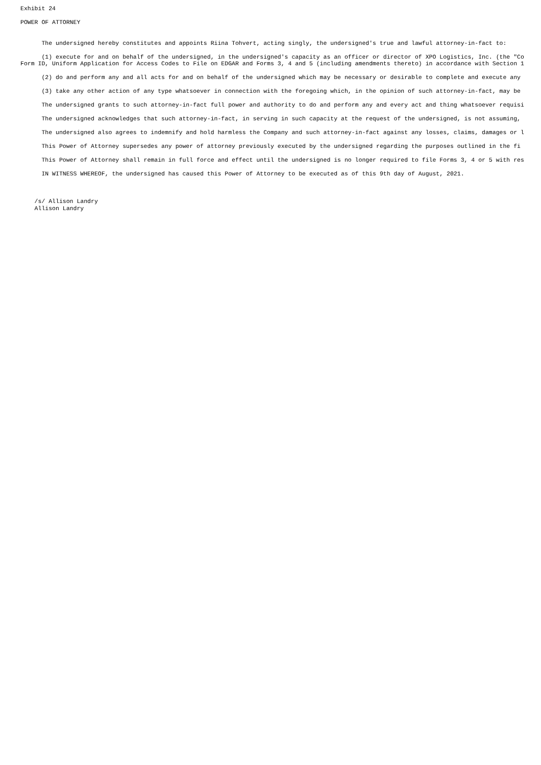Exhibit 24

POWER OF ATTORNEY


      The undersigned hereby constitutes and appoints Riina Tohvert, acting singly, the undersigned's true and lawful attorney-in-fact to:

      (1) execute for and on behalf of the undersigned, in the undersigned's capacity as an officer or director of XPO Logistics, Inc. (the "Co
Form ID, Uniform Application for Access Codes to File on EDGAR and Forms 3, 4 and 5 (including amendments thereto) in accordance with Section 1

      (2) do and perform any and all acts for and on behalf of the undersigned which may be necessary or desirable to complete and execute any

      (3) take any other action of any type whatsoever in connection with the foregoing which, in the opinion of such attorney-in-fact, may be

      The undersigned grants to such attorney-in-fact full power and authority to do and perform any and every act and thing whatsoever requisi

      The undersigned acknowledges that such attorney-in-fact, in serving in such capacity at the request of the undersigned, is not assuming,

      The undersigned also agrees to indemnify and hold harmless the Company and such attorney-in-fact against any losses, claims, damages or l

      This Power of Attorney supersedes any power of attorney previously executed by the undersigned regarding the purposes outlined in the fi

      This Power of Attorney shall remain in full force and effect until the undersigned is no longer required to file Forms 3, 4 or 5 with res

      IN WITNESS WHEREOF, the undersigned has caused this Power of Attorney to be executed as of this 9th day of August, 2021.



    /s/ Allison Landry
    Allison Landry